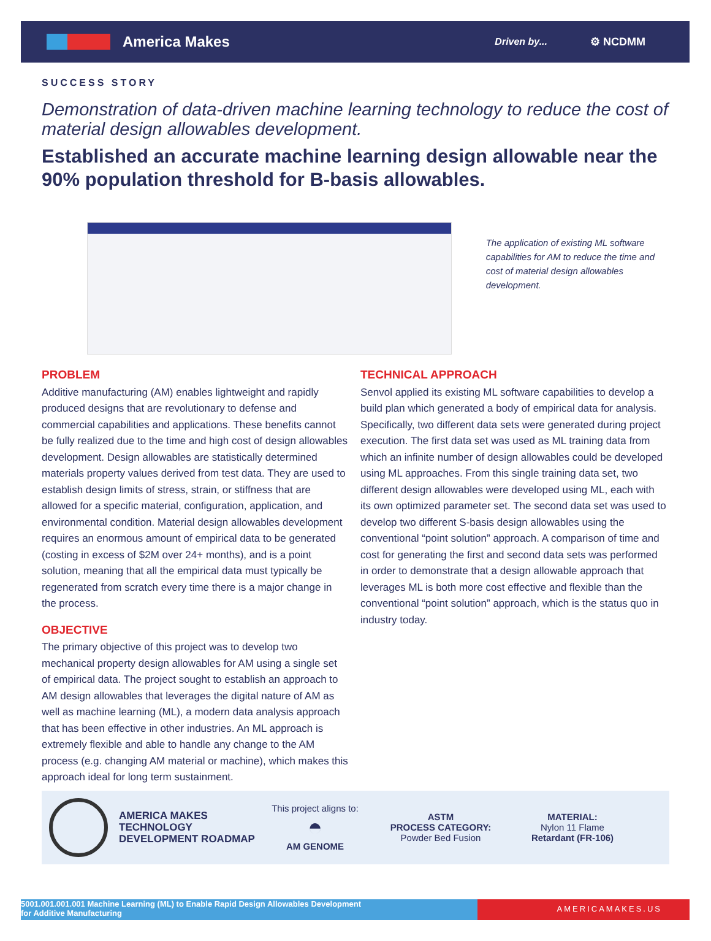America Makes Driven by... ⚙ NCDMM
SUCCESS STORY
Demonstration of data-driven machine learning technology to reduce the cost of material design allowables development.
Established an accurate machine learning design allowable near the 90% population threshold for B-basis allowables.
The application of existing ML software capabilities for AM to reduce the time and cost of material design allowables development.
PROBLEM
Additive manufacturing (AM) enables lightweight and rapidly produced designs that are revolutionary to defense and commercial capabilities and applications. These benefits cannot be fully realized due to the time and high cost of design allowables development. Design allowables are statistically determined materials property values derived from test data. They are used to establish design limits of stress, strain, or stiffness that are allowed for a specific material, configuration, application, and environmental condition. Material design allowables development requires an enormous amount of empirical data to be generated (costing in excess of $2M over 24+ months), and is a point solution, meaning that all the empirical data must typically be regenerated from scratch every time there is a major change in the process.
OBJECTIVE
The primary objective of this project was to develop two mechanical property design allowables for AM using a single set of empirical data. The project sought to establish an approach to AM design allowables that leverages the digital nature of AM as well as machine learning (ML), a modern data analysis approach that has been effective in other industries. An ML approach is extremely flexible and able to handle any change to the AM process (e.g. changing AM material or machine), which makes this approach ideal for long term sustainment.
TECHNICAL APPROACH
Senvol applied its existing ML software capabilities to develop a build plan which generated a body of empirical data for analysis. Specifically, two different data sets were generated during project execution. The first data set was used as ML training data from which an infinite number of design allowables could be developed using ML approaches. From this single training data set, two different design allowables were developed using ML, each with its own optimized parameter set. The second data set was used to develop two different S-basis design allowables using the conventional “point solution” approach. A comparison of time and cost for generating the first and second data sets was performed in order to demonstrate that a design allowable approach that leverages ML is both more cost effective and flexible than the conventional “point solution” approach, which is the status quo in industry today.
AMERICA MAKES TECHNOLOGY DEVELOPMENT ROADMAP
This project aligns to:
◓
AM GENOME
ASTM
PROCESS CATEGORY:
Powder Bed Fusion
MATERIAL:
Nylon 11 Flame
Retardant (FR-106)
5001.001.001.001 Machine Learning (ML) to Enable Rapid Design Allowables Development
for Additive Manufacturing
AMERICAMAKES.US